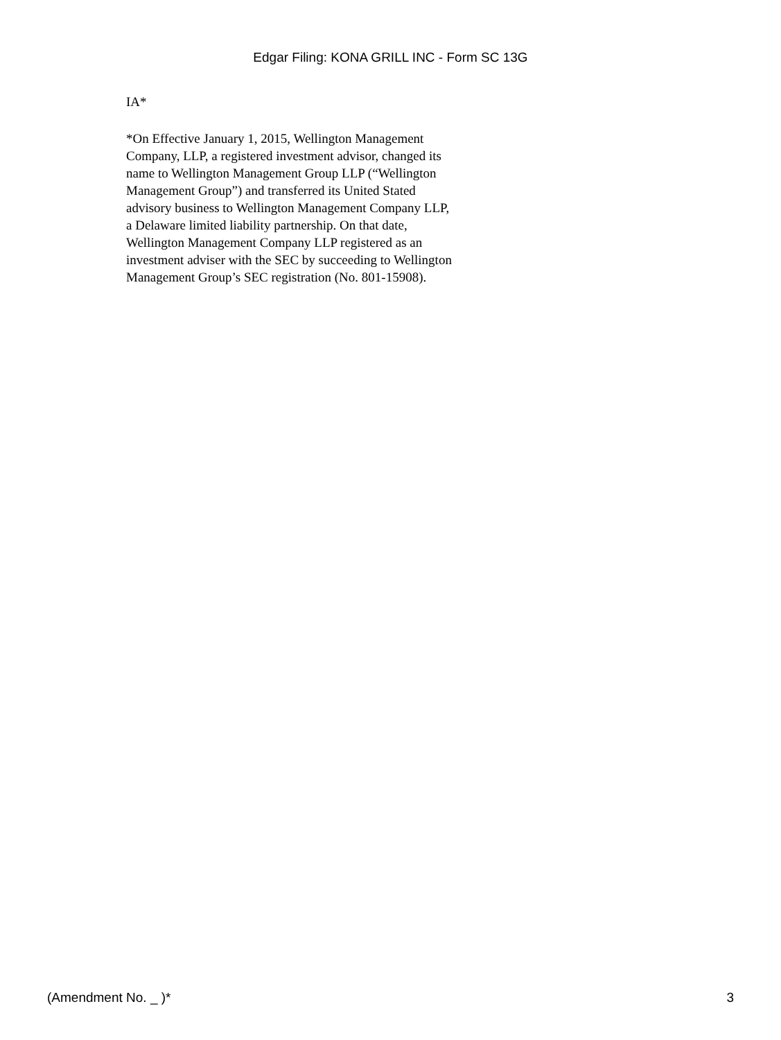Edgar Filing: KONA GRILL INC - Form SC 13G
IA*
*On Effective January 1, 2015, Wellington Management Company, LLP, a registered investment advisor, changed its name to Wellington Management Group LLP (“Wellington Management Group”) and transferred its United Stated advisory business to Wellington Management Company LLP, a Delaware limited liability partnership. On that date, Wellington Management Company LLP registered as an investment adviser with the SEC by succeeding to Wellington Management Group’s SEC registration (No. 801-15908).
(Amendment No. _ )* 3